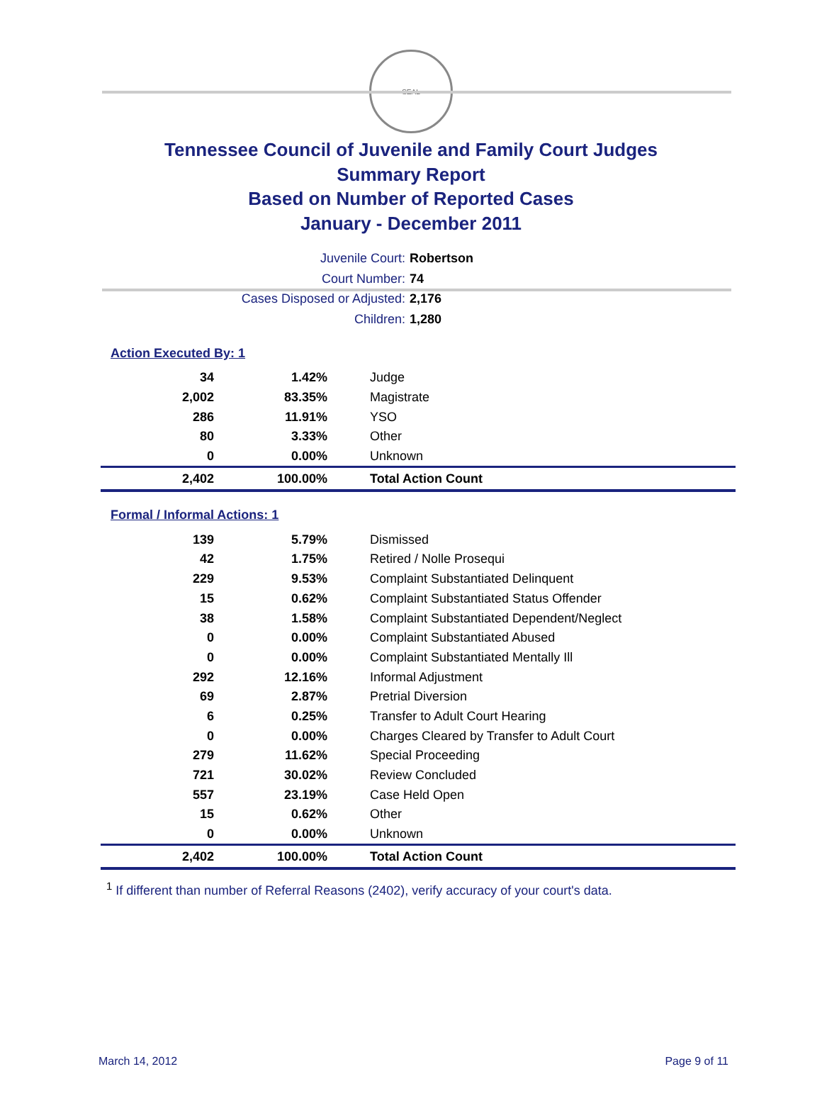SEAL
Tennessee Council of Juvenile and Family Court Judges
Summary Report
Based on Number of Reported Cases
January - December 2011
Juvenile Court: Robertson
Court Number: 74
Cases Disposed or Adjusted: 2,176
Children: 1,280
Action Executed By: 1
| 34 | 1.42% | Judge |
| 2,002 | 83.35% | Magistrate |
| 286 | 11.91% | YSO |
| 80 | 3.33% | Other |
| 0 | 0.00% | Unknown |
| 2,402 | 100.00% | Total Action Count |
Formal / Informal Actions: 1
| 139 | 5.79% | Dismissed |
| 42 | 1.75% | Retired / Nolle Prosequi |
| 229 | 9.53% | Complaint Substantiated Delinquent |
| 15 | 0.62% | Complaint Substantiated Status Offender |
| 38 | 1.58% | Complaint Substantiated Dependent/Neglect |
| 0 | 0.00% | Complaint Substantiated Abused |
| 0 | 0.00% | Complaint Substantiated Mentally Ill |
| 292 | 12.16% | Informal Adjustment |
| 69 | 2.87% | Pretrial Diversion |
| 6 | 0.25% | Transfer to Adult Court Hearing |
| 0 | 0.00% | Charges Cleared by Transfer to Adult Court |
| 279 | 11.62% | Special Proceeding |
| 721 | 30.02% | Review Concluded |
| 557 | 23.19% | Case Held Open |
| 15 | 0.62% | Other |
| 0 | 0.00% | Unknown |
| 2,402 | 100.00% | Total Action Count |
<sup>1</sup> If different than number of Referral Reasons (2402), verify accuracy of your court's data.
March 14, 2012 Page 9 of 11